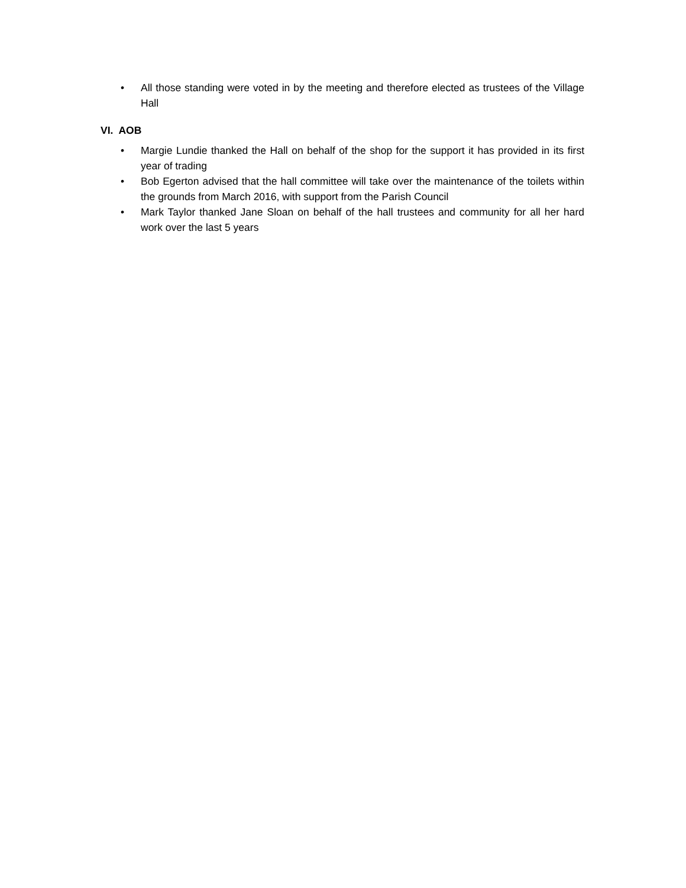• All those standing were voted in by the meeting and therefore elected as trustees of the Village Hall
VI. AOB
• Margie Lundie thanked the Hall on behalf of the shop for the support it has provided in its first year of trading
• Bob Egerton advised that the hall committee will take over the maintenance of the toilets within the grounds from March 2016, with support from the Parish Council
• Mark Taylor thanked Jane Sloan on behalf of the hall trustees and community for all her hard work over the last 5 years